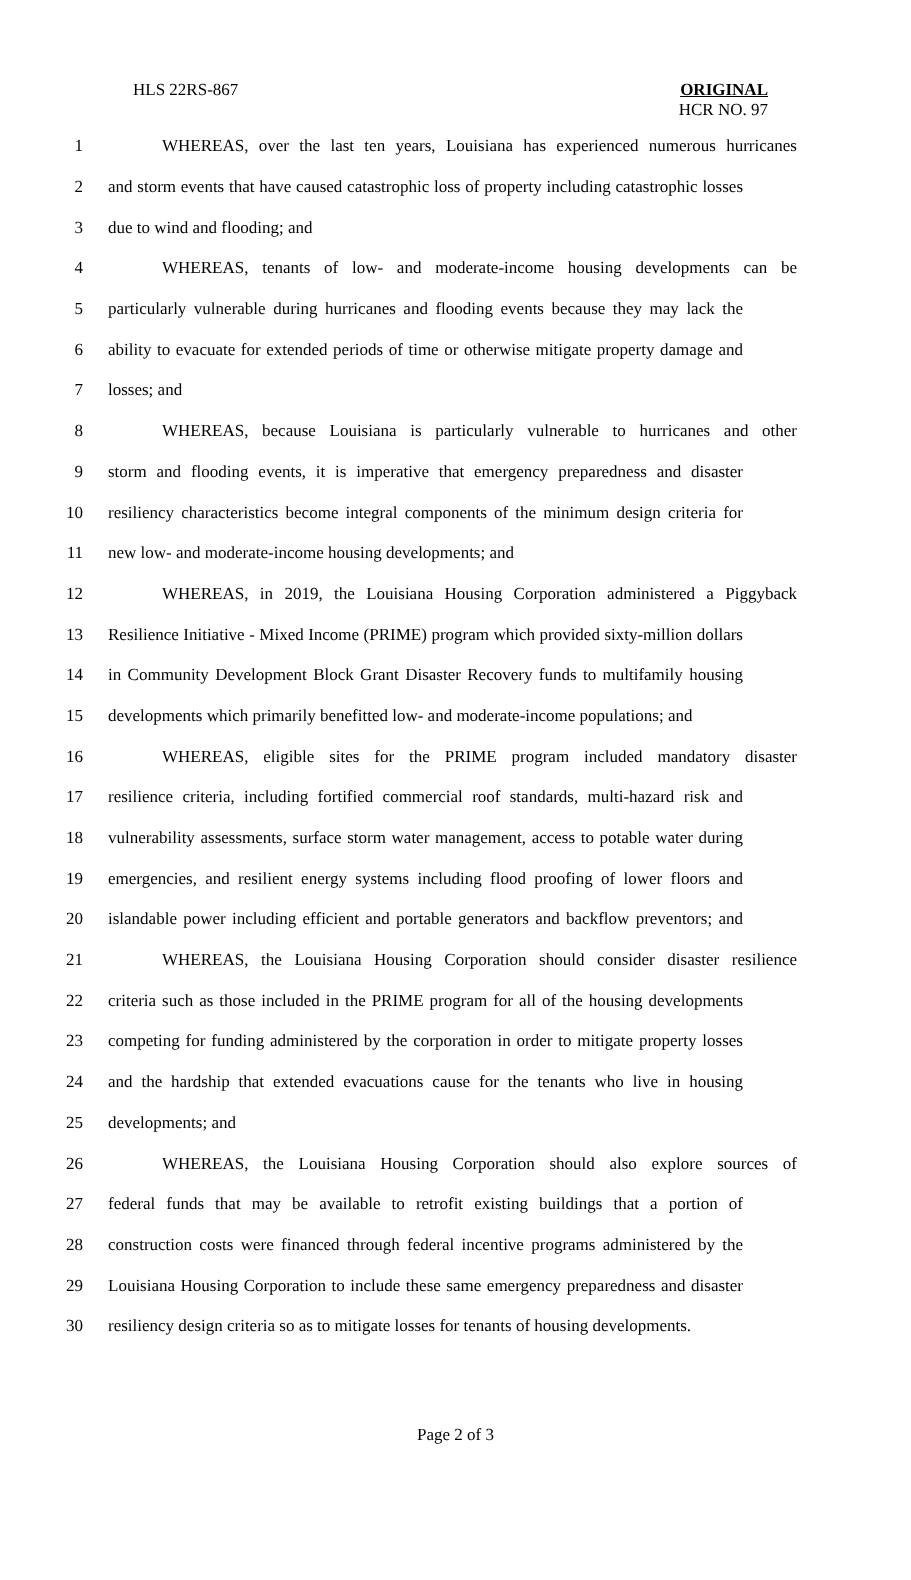HLS 22RS-867
ORIGINAL
HCR NO. 97
1 WHEREAS, over the last ten years, Louisiana has experienced numerous hurricanes
2 and storm events that have caused catastrophic loss of property including catastrophic losses
3 due to wind and flooding; and
4 WHEREAS, tenants of low- and moderate-income housing developments can be
5 particularly vulnerable during hurricanes and flooding events because they may lack the
6 ability to evacuate for extended periods of time or otherwise mitigate property damage and
7 losses; and
8 WHEREAS, because Louisiana is particularly vulnerable to hurricanes and other
9 storm and flooding events, it is imperative that emergency preparedness and disaster
10 resiliency characteristics become integral components of the minimum design criteria for
11 new low- and moderate-income housing developments; and
12 WHEREAS, in 2019, the Louisiana Housing Corporation administered a Piggyback
13 Resilience Initiative - Mixed Income (PRIME) program which provided sixty-million dollars
14 in Community Development Block Grant Disaster Recovery funds to multifamily housing
15 developments which primarily benefitted low- and moderate-income populations; and
16 WHEREAS, eligible sites for the PRIME program included mandatory disaster
17 resilience criteria, including fortified commercial roof standards, multi-hazard risk and
18 vulnerability assessments, surface storm water management, access to potable water during
19 emergencies, and resilient energy systems including flood proofing of lower floors and
20 islandable power including efficient and portable generators and backflow preventors; and
21 WHEREAS, the Louisiana Housing Corporation should consider disaster resilience
22 criteria such as those included in the PRIME program for all of the housing developments
23 competing for funding administered by the corporation in order to mitigate property losses
24 and the hardship that extended evacuations cause for the tenants who live in housing
25 developments; and
26 WHEREAS, the Louisiana Housing Corporation should also explore sources of
27 federal funds that may be available to retrofit existing buildings that a portion of
28 construction costs were financed through federal incentive programs administered by the
29 Louisiana Housing Corporation to include these same emergency preparedness and disaster
30 resiliency design criteria so as to mitigate losses for tenants of housing developments.
Page 2 of 3